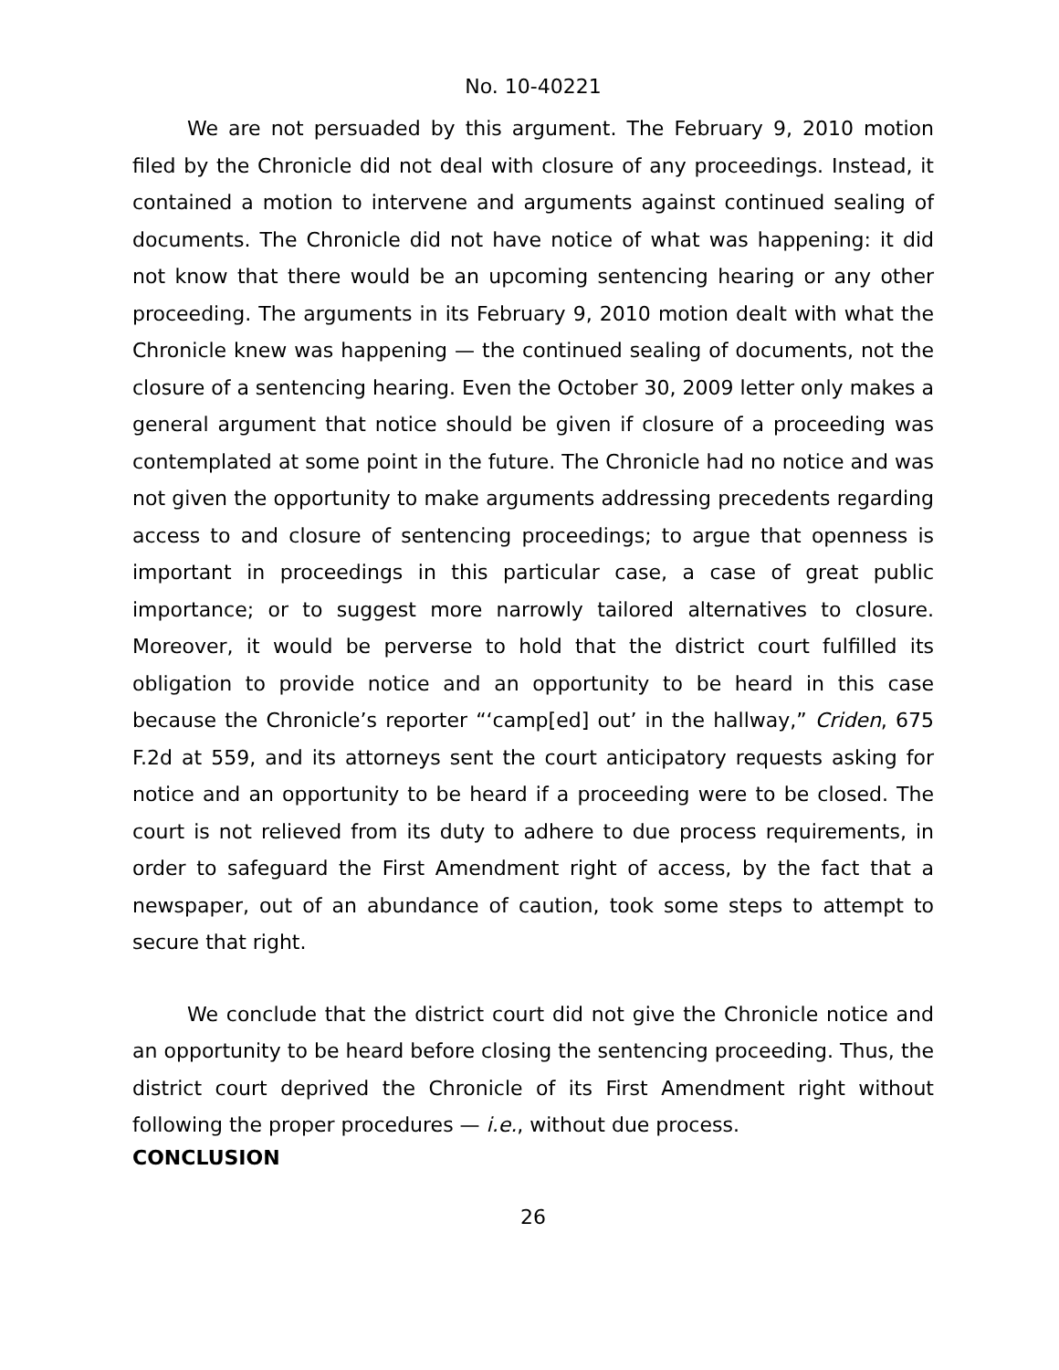No. 10-40221
We are not persuaded by this argument. The February 9, 2010 motion filed by the Chronicle did not deal with closure of any proceedings. Instead, it contained a motion to intervene and arguments against continued sealing of documents. The Chronicle did not have notice of what was happening: it did not know that there would be an upcoming sentencing hearing or any other proceeding. The arguments in its February 9, 2010 motion dealt with what the Chronicle knew was happening — the continued sealing of documents, not the closure of a sentencing hearing. Even the October 30, 2009 letter only makes a general argument that notice should be given if closure of a proceeding was contemplated at some point in the future. The Chronicle had no notice and was not given the opportunity to make arguments addressing precedents regarding access to and closure of sentencing proceedings; to argue that openness is important in proceedings in this particular case, a case of great public importance; or to suggest more narrowly tailored alternatives to closure. Moreover, it would be perverse to hold that the district court fulfilled its obligation to provide notice and an opportunity to be heard in this case because the Chronicle’s reporter “‘camp[ed] out’ in the hallway,” Criden, 675 F.2d at 559, and its attorneys sent the court anticipatory requests asking for notice and an opportunity to be heard if a proceeding were to be closed. The court is not relieved from its duty to adhere to due process requirements, in order to safeguard the First Amendment right of access, by the fact that a newspaper, out of an abundance of caution, took some steps to attempt to secure that right.
We conclude that the district court did not give the Chronicle notice and an opportunity to be heard before closing the sentencing proceeding. Thus, the district court deprived the Chronicle of its First Amendment right without following the proper procedures — i.e., without due process.
CONCLUSION
26